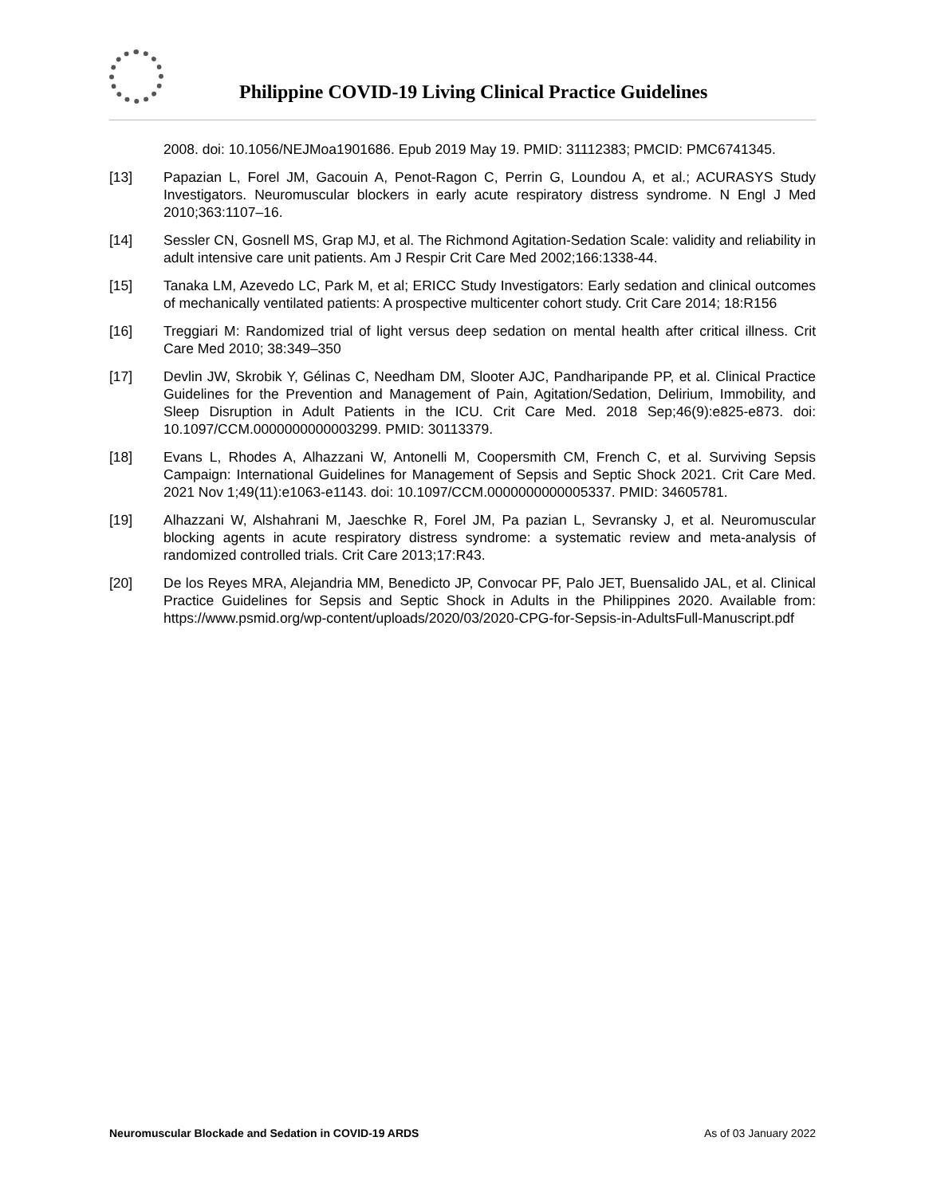Philippine COVID-19 Living Clinical Practice Guidelines
2008. doi: 10.1056/NEJMoa1901686. Epub 2019 May 19. PMID: 31112383; PMCID: PMC6741345.
[13] Papazian L, Forel JM, Gacouin A, Penot-Ragon C, Perrin G, Loundou A, et al.; ACURASYS Study Investigators. Neuromuscular blockers in early acute respiratory distress syndrome. N Engl J Med 2010;363:1107–16.
[14] Sessler CN, Gosnell MS, Grap MJ, et al. The Richmond Agitation-Sedation Scale: validity and reliability in adult intensive care unit patients. Am J Respir Crit Care Med 2002;166:1338-44.
[15] Tanaka LM, Azevedo LC, Park M, et al; ERICC Study Investigators: Early sedation and clinical outcomes of mechanically ventilated patients: A prospective multicenter cohort study. Crit Care 2014; 18:R156
[16] Treggiari M: Randomized trial of light versus deep sedation on mental health after critical illness. Crit Care Med 2010; 38:349–350
[17] Devlin JW, Skrobik Y, Gélinas C, Needham DM, Slooter AJC, Pandharipande PP, et al. Clinical Practice Guidelines for the Prevention and Management of Pain, Agitation/Sedation, Delirium, Immobility, and Sleep Disruption in Adult Patients in the ICU. Crit Care Med. 2018 Sep;46(9):e825-e873. doi: 10.1097/CCM.0000000000003299. PMID: 30113379.
[18] Evans L, Rhodes A, Alhazzani W, Antonelli M, Coopersmith CM, French C, et al. Surviving Sepsis Campaign: International Guidelines for Management of Sepsis and Septic Shock 2021. Crit Care Med. 2021 Nov 1;49(11):e1063-e1143. doi: 10.1097/CCM.0000000000005337. PMID: 34605781.
[19] Alhazzani W, Alshahrani M, Jaeschke R, Forel JM, Pa pazian L, Sevransky J, et al. Neuromuscular blocking agents in acute respiratory distress syndrome: a systematic review and meta-analysis of randomized controlled trials. Crit Care 2013;17:R43.
[20] De los Reyes MRA, Alejandria MM, Benedicto JP, Convocar PF, Palo JET, Buensalido JAL, et al. Clinical Practice Guidelines for Sepsis and Septic Shock in Adults in the Philippines 2020. Available from: https://www.psmid.org/wp-content/uploads/2020/03/2020-CPG-for-Sepsis-in-AdultsFull-Manuscript.pdf
Neuromuscular Blockade and Sedation in COVID-19 ARDS As of 03 January 2022